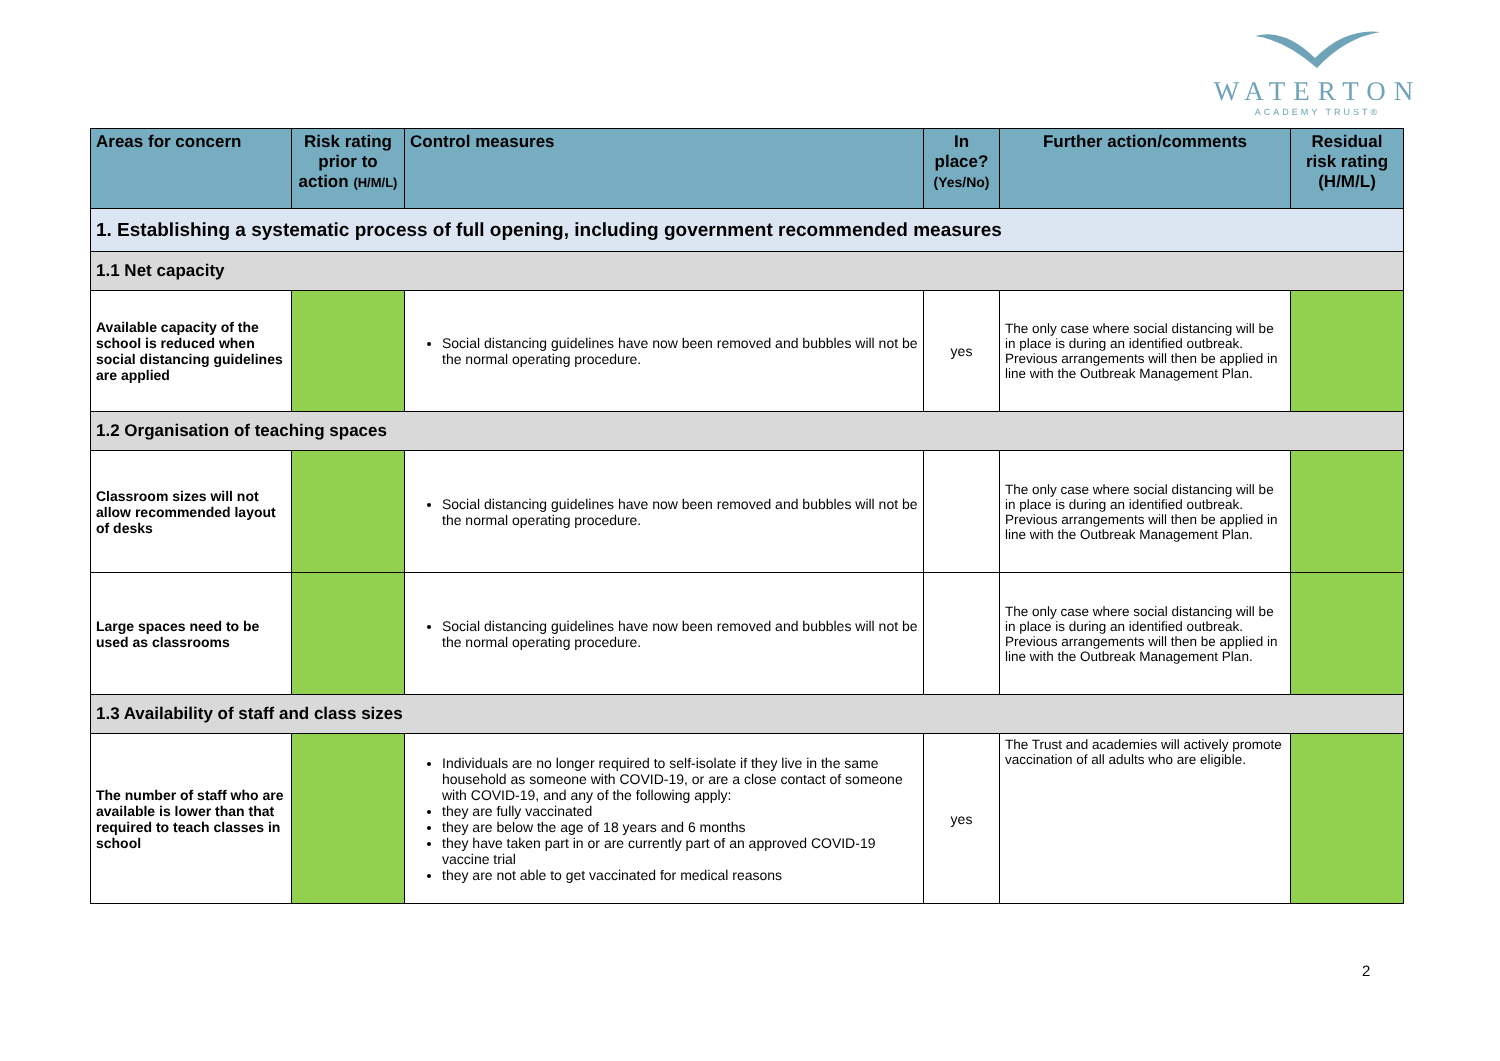WATERTON
ACADEMY TRUST®
| Areas for concern | Risk rating prior to action (H/M/L) | Control measures | In place? (Yes/No) | Further action/comments | Residual risk rating (H/M/L) |
| --- | --- | --- | --- | --- | --- |
| 1. Establishing a systematic process of full opening, including government recommended measures | | | | | |
| 1.1 Net capacity | | | | | |
| Available capacity of the school is reduced when social distancing guidelines are applied | | Social distancing guidelines have now been removed and bubbles will not be the normal operating procedure. | yes | The only case where social distancing will be in place is during an identified outbreak. Previous arrangements will then be applied in line with the Outbreak Management Plan. | |
| 1.2 Organisation of teaching spaces | | | | | |
| Classroom sizes will not allow recommended layout of desks | | Social distancing guidelines have now been removed and bubbles will not be the normal operating procedure. | | The only case where social distancing will be in place is during an identified outbreak. Previous arrangements will then be applied in line with the Outbreak Management Plan. | |
| Large spaces need to be used as classrooms | | Social distancing guidelines have now been removed and bubbles will not be the normal operating procedure. | | The only case where social distancing will be in place is during an identified outbreak. Previous arrangements will then be applied in line with the Outbreak Management Plan. | |
| 1.3 Availability of staff and class sizes | | | | | |
| The number of staff who are available is lower than that required to teach classes in school | | Individuals are no longer required to self-isolate if they live in the same household as someone with COVID-19, or are a close contact of someone with COVID-19, and any of the following apply: they are fully vaccinated they are below the age of 18 years and 6 months they have taken part in or are currently part of an approved COVID-19 vaccine trial they are not able to get vaccinated for medical reasons | yes | The Trust and academies will actively promote vaccination of all adults who are eligible. | |
2